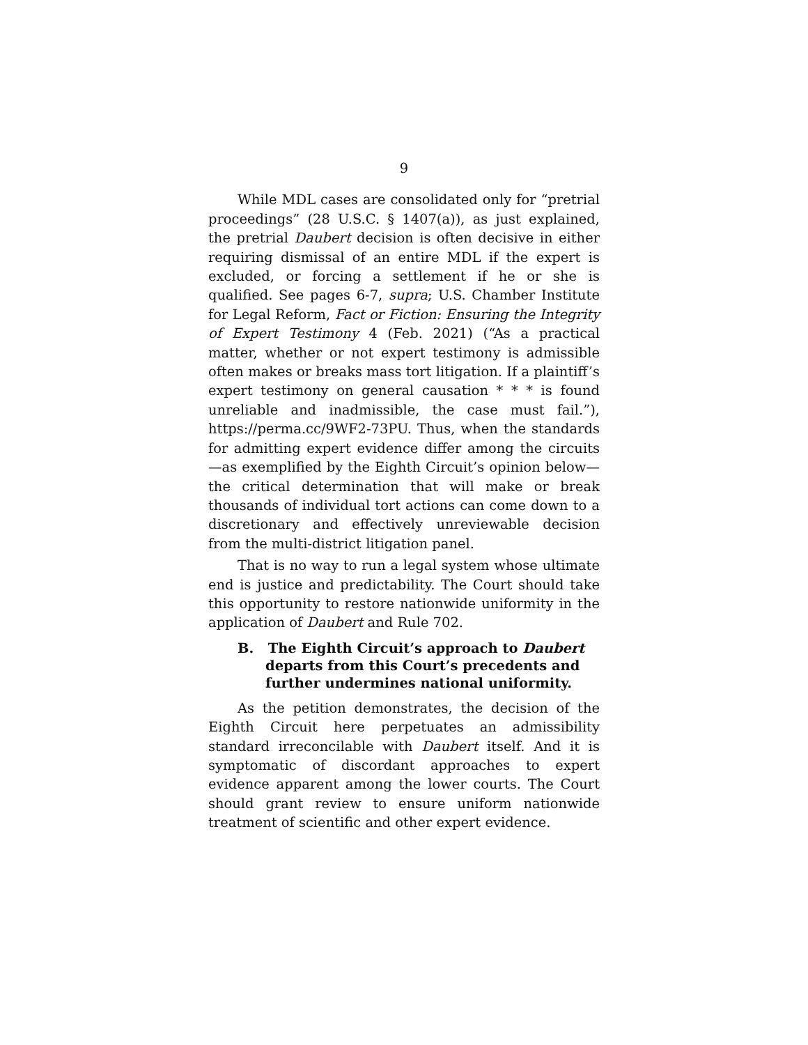9
While MDL cases are consolidated only for “pretrial proceedings” (28 U.S.C. § 1407(a)), as just explained, the pretrial Daubert decision is often decisive in either requiring dismissal of an entire MDL if the expert is excluded, or forcing a settlement if he or she is qualified. See pages 6-7, supra; U.S. Chamber Institute for Legal Reform, Fact or Fiction: Ensuring the Integrity of Expert Testimony 4 (Feb. 2021) (“As a practical matter, whether or not expert testimony is admissible often makes or breaks mass tort litigation. If a plaintiff’s expert testimony on general causation * * * is found unreliable and inadmissible, the case must fail.”), https://perma.cc/9WF2-73PU. Thus, when the standards for admitting expert evidence differ among the circuits—as exemplified by the Eighth Circuit’s opinion below—the critical determination that will make or break thousands of individual tort actions can come down to a discretionary and effectively unreviewable decision from the multi-district litigation panel.
That is no way to run a legal system whose ultimate end is justice and predictability. The Court should take this opportunity to restore nationwide uniformity in the application of Daubert and Rule 702.
B. The Eighth Circuit’s approach to Daubert departs from this Court’s precedents and further undermines national uniformity.
As the petition demonstrates, the decision of the Eighth Circuit here perpetuates an admissibility standard irreconcilable with Daubert itself. And it is symptomatic of discordant approaches to expert evidence apparent among the lower courts. The Court should grant review to ensure uniform nationwide treatment of scientific and other expert evidence.